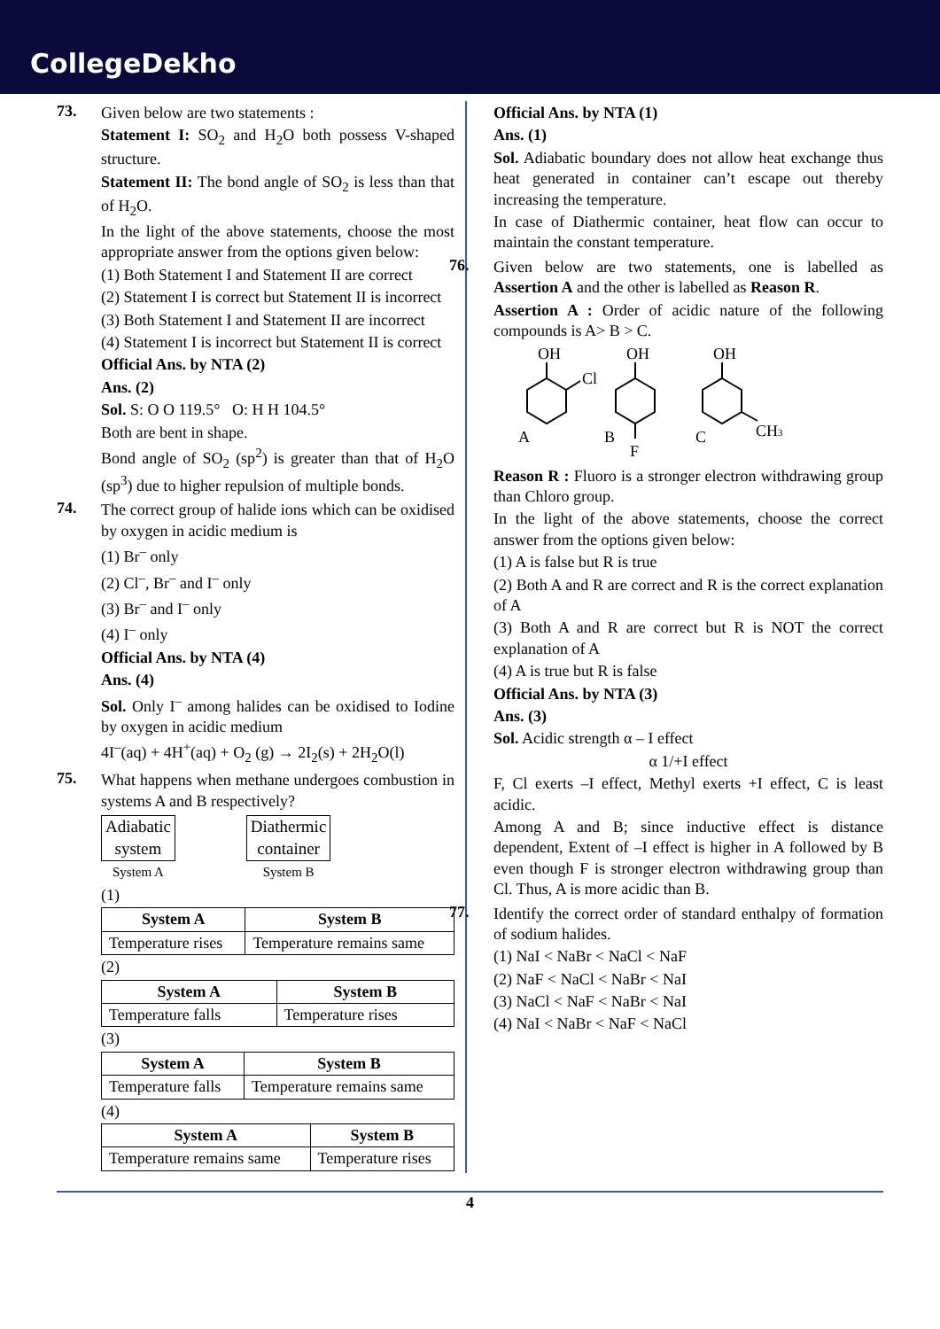CollegeDekho
73. Given below are two statements :
Statement I: SO<sub>2</sub> and H<sub>2</sub>O both possess V-shaped structure.
Statement II: The bond angle of SO<sub>2</sub> is less than that of H<sub>2</sub>O.
In the light of the above statements, choose the most appropriate answer from the options given below:
(1) Both Statement I and Statement II are correct
(2) Statement I is correct but Statement II is incorrect
(3) Both Statement I and Statement II are incorrect
(4) Statement I is incorrect but Statement II is correct
Official Ans. by NTA (2)
Ans. (2)
Sol. S: O O 119.5° O: H H 104.5°
Both are bent in shape.
Bond angle of SO<sub>2</sub> (sp<sup>2</sup>) is greater than that of H<sub>2</sub>O (sp<sup>3</sup>) due to higher repulsion of multiple bonds.
74. The correct group of halide ions which can be oxidised by oxygen in acidic medium is
(1) Br<sup>–</sup> only
(2) Cl<sup>–</sup>, Br<sup>–</sup> and I<sup>–</sup> only
(3) Br<sup>–</sup> and I<sup>–</sup> only
(4) I<sup>–</sup> only
Official Ans. by NTA (4)
Ans. (4)
Sol. Only I<sup>–</sup> among halides can be oxidised to Iodine by oxygen in acidic medium
4I<sup>–</sup>(aq) + 4H<sup>+</sup>(aq) + O<sub>2</sub> (g) → 2I<sub>2</sub>(s) + 2H<sub>2</sub>O(l)
75. What happens when methane undergoes combustion in systems A and B respectively?
Adiabatic
system
System A
Diathermic
container
System B
(1)
| System A | System B |
| --- | --- |
| Temperature rises | Temperature remains same |
(2)
| System A | System B |
| --- | --- |
| Temperature falls | Temperature rises |
(3)
| System A | System B |
| --- | --- |
| Temperature falls | Temperature remains same |
(4)
| System A | System B |
| --- | --- |
| Temperature remains same | Temperature rises |
Official Ans. by NTA (1)
Ans. (1)
Sol. Adiabatic boundary does not allow heat exchange thus heat generated in container can’t escape out thereby increasing the temperature.
In case of Diathermic container, heat flow can occur to maintain the constant temperature.
76. Given below are two statements, one is labelled as Assertion A and the other is labelled as Reason R.
Assertion A : Order of acidic nature of the following compounds is A> B > C.
OH
Cl
A
OH
B
F
OH
C
CH3
Reason R : Fluoro is a stronger electron withdrawing group than Chloro group.
In the light of the above statements, choose the correct answer from the options given below:
(1) A is false but R is true
(2) Both A and R are correct and R is the correct explanation of A
(3) Both A and R are correct but R is NOT the correct explanation of A
(4) A is true but R is false
Official Ans. by NTA (3)
Ans. (3)
Sol. Acidic strength α – I effect
α 1/+I effect
F, Cl exerts –I effect, Methyl exerts +I effect, C is least acidic.
Among A and B; since inductive effect is distance dependent, Extent of –I effect is higher in A followed by B even though F is stronger electron withdrawing group than Cl. Thus, A is more acidic than B.
77. Identify the correct order of standard enthalpy of formation of sodium halides.
(1) NaI < NaBr < NaCl < NaF
(2) NaF < NaCl < NaBr < NaI
(3) NaCl < NaF < NaBr < NaI
(4) NaI < NaBr < NaF < NaCl
4